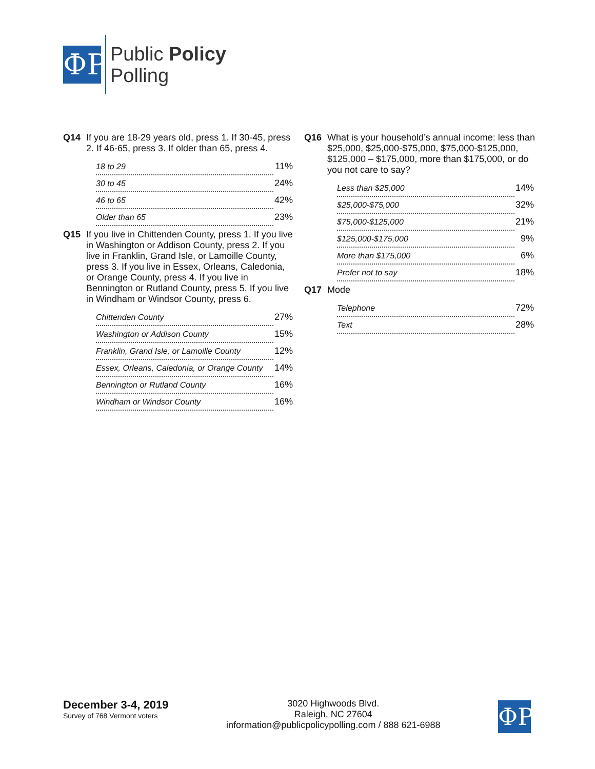ФP
Public Policy
Polling
Q14 If you are 18-29 years old, press 1. If 30-45, press 2. If 46-65, press 3. If older than 65, press 4.
| 18 to 29 | 11% |
| 30 to 45 | 24% |
| 46 to 65 | 42% |
| Older than 65 | 23% |
Q15 If you live in Chittenden County, press 1. If you live in Washington or Addison County, press 2. If you live in Franklin, Grand Isle, or Lamoille County, press 3. If you live in Essex, Orleans, Caledonia, or Orange County, press 4. If you live in Bennington or Rutland County, press 5. If you live in Windham or Windsor County, press 6.
| Chittenden County | 27% |
| Washington or Addison County | 15% |
| Franklin, Grand Isle, or Lamoille County | 12% |
| Essex, Orleans, Caledonia, or Orange County | 14% |
| Bennington or Rutland County | 16% |
| Windham or Windsor County | 16% |
Q16 What is your household’s annual income: less than $25,000, $25,000-$75,000, $75,000-$125,000, $125,000 – $175,000, more than $175,000, or do you not care to say?
| Less than $25,000 | 14% |
| $25,000-$75,000 | 32% |
| $75,000-$125,000 | 21% |
| $125,000-$175,000 | 9% |
| More than $175,000 | 6% |
| Prefer not to say | 18% |
Q17 Mode
| Telephone | 72% |
| Text | 28% |
December 3-4, 2019
Survey of 768 Vermont voters
3020 Highwoods Blvd.
Raleigh, NC 27604
information@publicpolicypolling.com / 888 621-6988
ФP